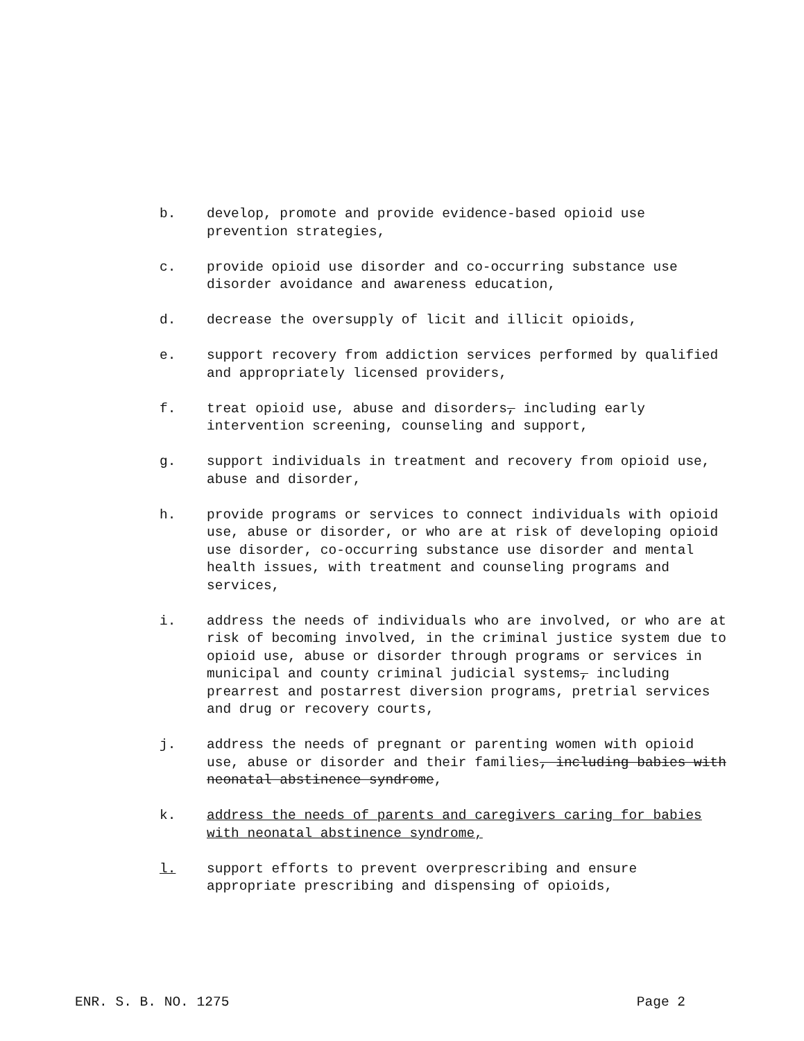b. develop, promote and provide evidence-based opioid use prevention strategies,
c. provide opioid use disorder and co-occurring substance use disorder avoidance and awareness education,
d. decrease the oversupply of licit and illicit opioids,
e. support recovery from addiction services performed by qualified and appropriately licensed providers,
f. treat opioid use, abuse and disorders, including early intervention screening, counseling and support,
g. support individuals in treatment and recovery from opioid use, abuse and disorder,
h. provide programs or services to connect individuals with opioid use, abuse or disorder, or who are at risk of developing opioid use disorder, co-occurring substance use disorder and mental health issues, with treatment and counseling programs and services,
i. address the needs of individuals who are involved, or who are at risk of becoming involved, in the criminal justice system due to opioid use, abuse or disorder through programs or services in municipal and county criminal judicial systems, including prearrest and postarrest diversion programs, pretrial services and drug or recovery courts,
j. address the needs of pregnant or parenting women with opioid use, abuse or disorder and their families, including babies with neonatal abstinence syndrome,
k. address the needs of parents and caregivers caring for babies with neonatal abstinence syndrome,
l. support efforts to prevent overprescribing and ensure appropriate prescribing and dispensing of opioids,
ENR. S. B. NO. 1275 Page 2